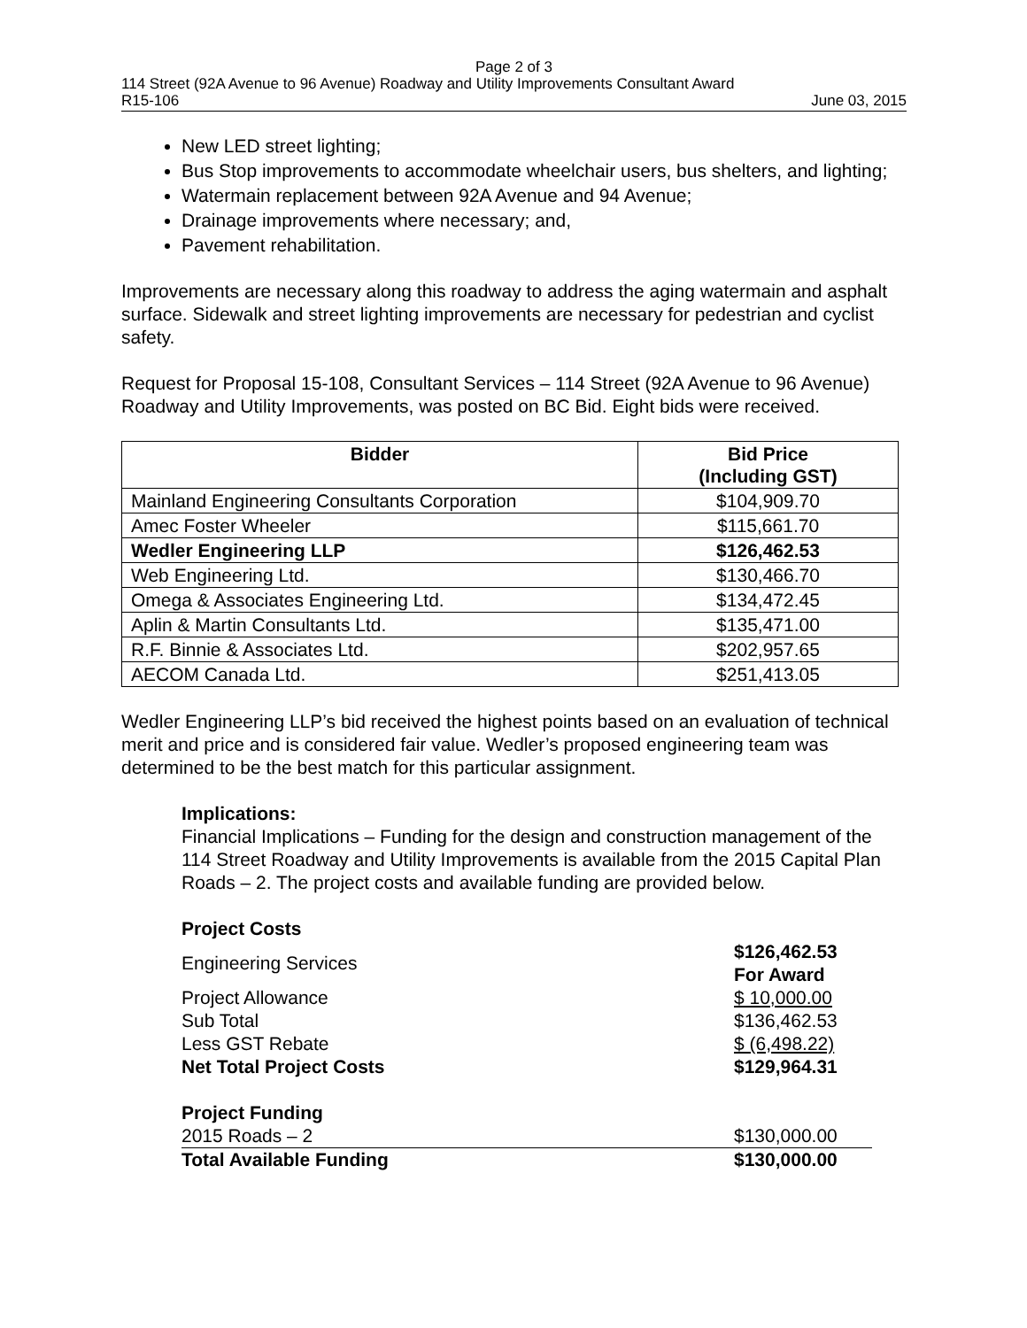Page 2 of 3
114 Street (92A Avenue to 96 Avenue) Roadway and Utility Improvements Consultant Award
R15-106 June 03, 2015
New LED street lighting;
Bus Stop improvements to accommodate wheelchair users, bus shelters, and lighting;
Watermain replacement between 92A Avenue and 94 Avenue;
Drainage improvements where necessary; and,
Pavement rehabilitation.
Improvements are necessary along this roadway to address the aging watermain and asphalt surface. Sidewalk and street lighting improvements are necessary for pedestrian and cyclist safety.
Request for Proposal 15-108, Consultant Services – 114 Street (92A Avenue to 96 Avenue) Roadway and Utility Improvements, was posted on BC Bid. Eight bids were received.
| Bidder | Bid Price (Including GST) |
| --- | --- |
| Mainland Engineering Consultants Corporation | $104,909.70 |
| Amec Foster Wheeler | $115,661.70 |
| Wedler Engineering LLP | $126,462.53 |
| Web Engineering Ltd. | $130,466.70 |
| Omega & Associates Engineering Ltd. | $134,472.45 |
| Aplin & Martin Consultants Ltd. | $135,471.00 |
| R.F. Binnie & Associates Ltd. | $202,957.65 |
| AECOM Canada Ltd. | $251,413.05 |
Wedler Engineering LLP’s bid received the highest points based on an evaluation of technical merit and price and is considered fair value. Wedler’s proposed engineering team was determined to be the best match for this particular assignment.
Implications:
Financial Implications – Funding for the design and construction management of the 114 Street Roadway and Utility Improvements is available from the 2015 Capital Plan Roads – 2. The project costs and available funding are provided below.
| Project Costs | |
| Engineering Services | $126,462.53 For Award |
| Project Allowance | $ 10,000.00 |
| Sub Total | $136,462.53 |
| Less GST Rebate | $ (6,498.22) |
| Net Total Project Costs | $129,964.31 |
| Project Funding | |
| 2015 Roads – 2 | $130,000.00 |
| Total Available Funding | $130,000.00 |